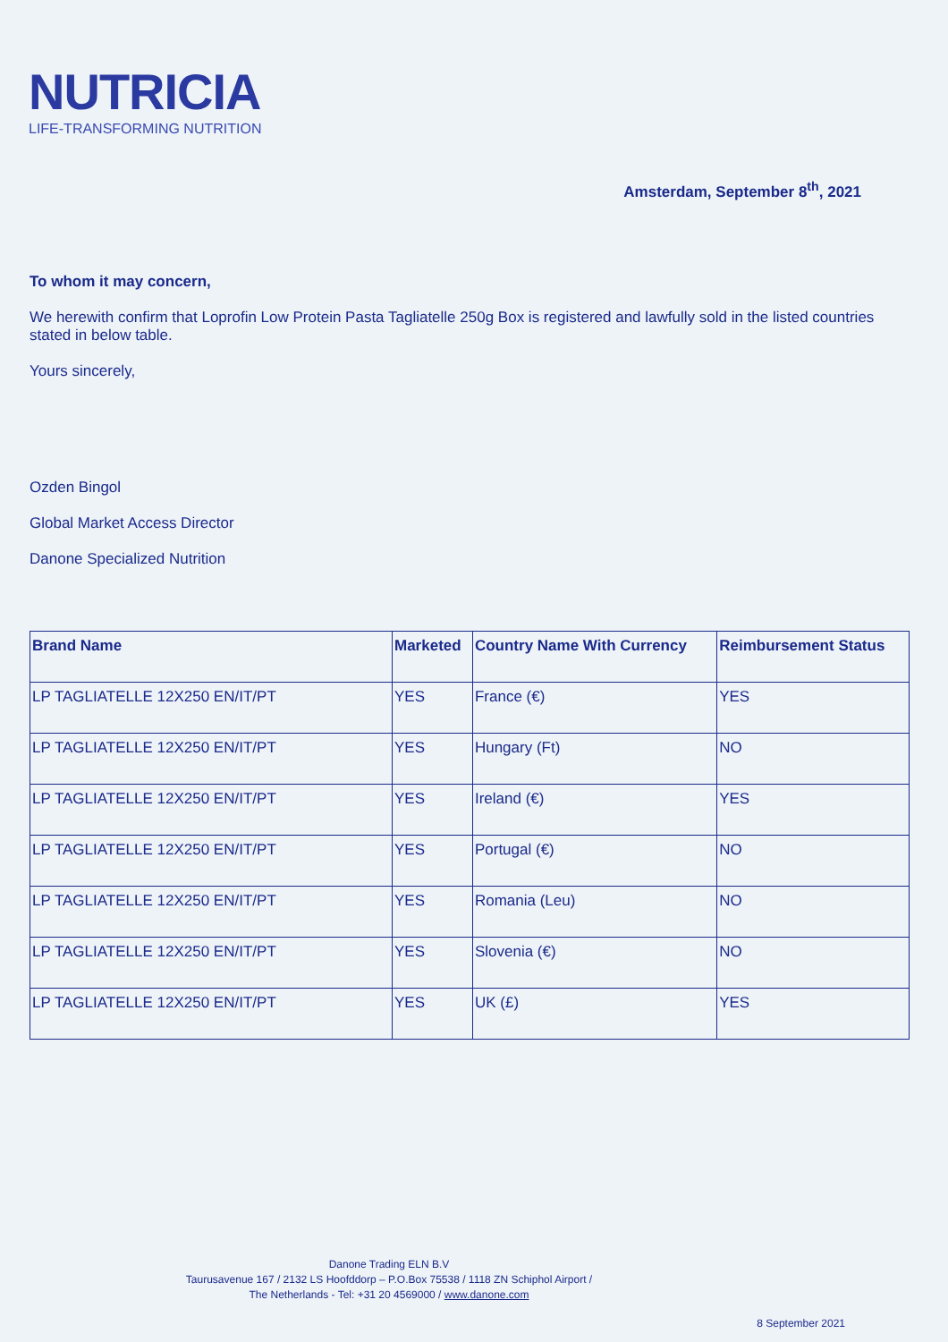NUTRICIA
LIFE-TRANSFORMING NUTRITION
Amsterdam, September 8<sup>th</sup>, 2021
To whom it may concern,
We herewith confirm that Loprofin Low Protein Pasta Tagliatelle 250g Box is registered and lawfully sold in the listed countries stated in below table.
Yours sincerely,
Ozden Bingol
Global Market Access Director
Danone Specialized Nutrition
| Brand Name | Marketed | Country Name With Currency | Reimbursement Status |
| --- | --- | --- | --- |
| LP TAGLIATELLE 12X250 EN/IT/PT | YES | France (€) | YES |
| LP TAGLIATELLE 12X250 EN/IT/PT | YES | Hungary (Ft) | NO |
| LP TAGLIATELLE 12X250 EN/IT/PT | YES | Ireland (€) | YES |
| LP TAGLIATELLE 12X250 EN/IT/PT | YES | Portugal (€) | NO |
| LP TAGLIATELLE 12X250 EN/IT/PT | YES | Romania (Leu) | NO |
| LP TAGLIATELLE 12X250 EN/IT/PT | YES | Slovenia (€) | NO |
| LP TAGLIATELLE 12X250 EN/IT/PT | YES | UK (£) | YES |
Danone Trading ELN B.V
Taurusavenue 167 / 2132 LS Hoofddorp – P.O.Box 75538 / 1118 ZN Schiphol Airport /
The Netherlands - Tel: +31 20 4569000 / www.danone.com
8 September 2021